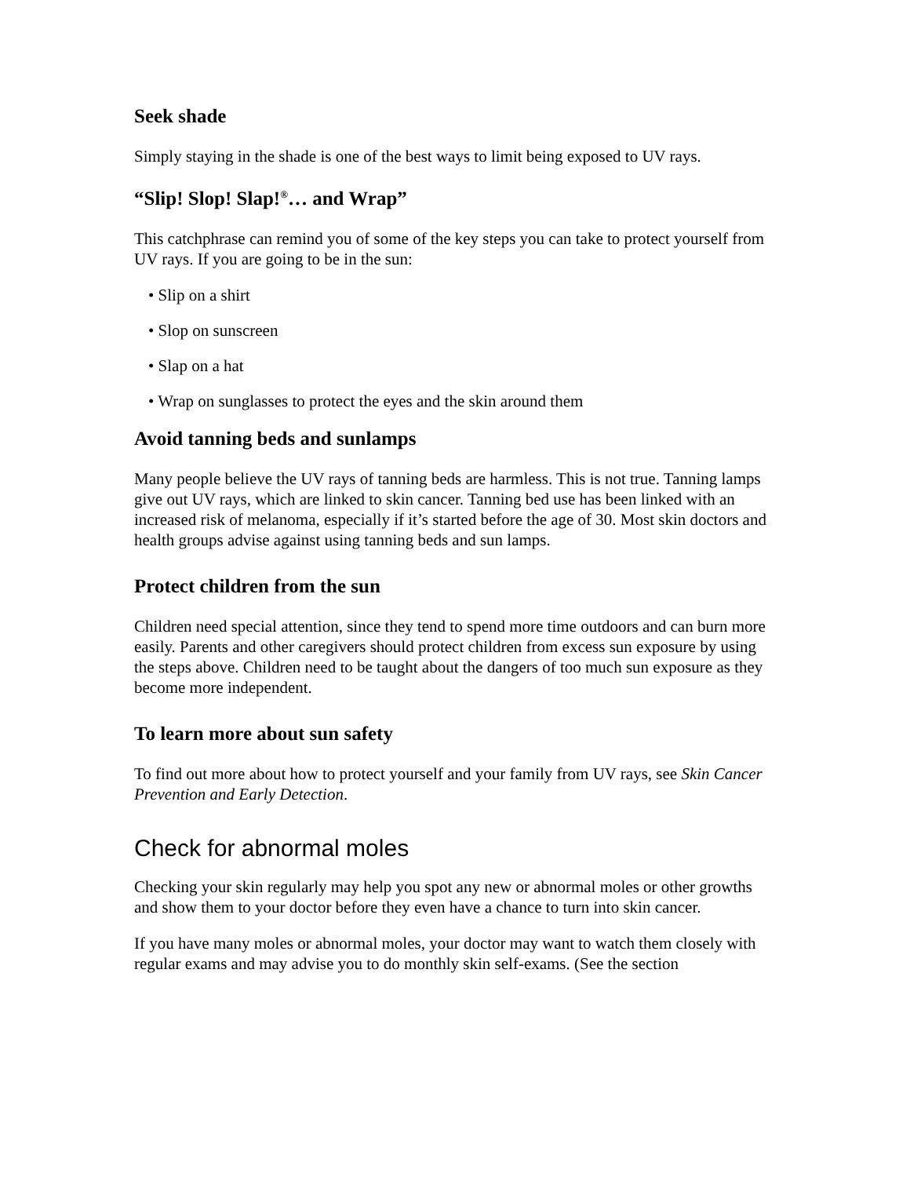Seek shade
Simply staying in the shade is one of the best ways to limit being exposed to UV rays.
“Slip! Slop! Slap!<sup>®</sup>… and Wrap”
This catchphrase can remind you of some of the key steps you can take to protect yourself from UV rays. If you are going to be in the sun:
• Slip on a shirt
• Slop on sunscreen
• Slap on a hat
• Wrap on sunglasses to protect the eyes and the skin around them
Avoid tanning beds and sunlamps
Many people believe the UV rays of tanning beds are harmless. This is not true. Tanning lamps give out UV rays, which are linked to skin cancer. Tanning bed use has been linked with an increased risk of melanoma, especially if it’s started before the age of 30. Most skin doctors and health groups advise against using tanning beds and sun lamps.
Protect children from the sun
Children need special attention, since they tend to spend more time outdoors and can burn more easily. Parents and other caregivers should protect children from excess sun exposure by using the steps above. Children need to be taught about the dangers of too much sun exposure as they become more independent.
To learn more about sun safety
To find out more about how to protect yourself and your family from UV rays, see Skin Cancer Prevention and Early Detection.
Check for abnormal moles
Checking your skin regularly may help you spot any new or abnormal moles or other growths and show them to your doctor before they even have a chance to turn into skin cancer.
If you have many moles or abnormal moles, your doctor may want to watch them closely with regular exams and may advise you to do monthly skin self-exams. (See the section